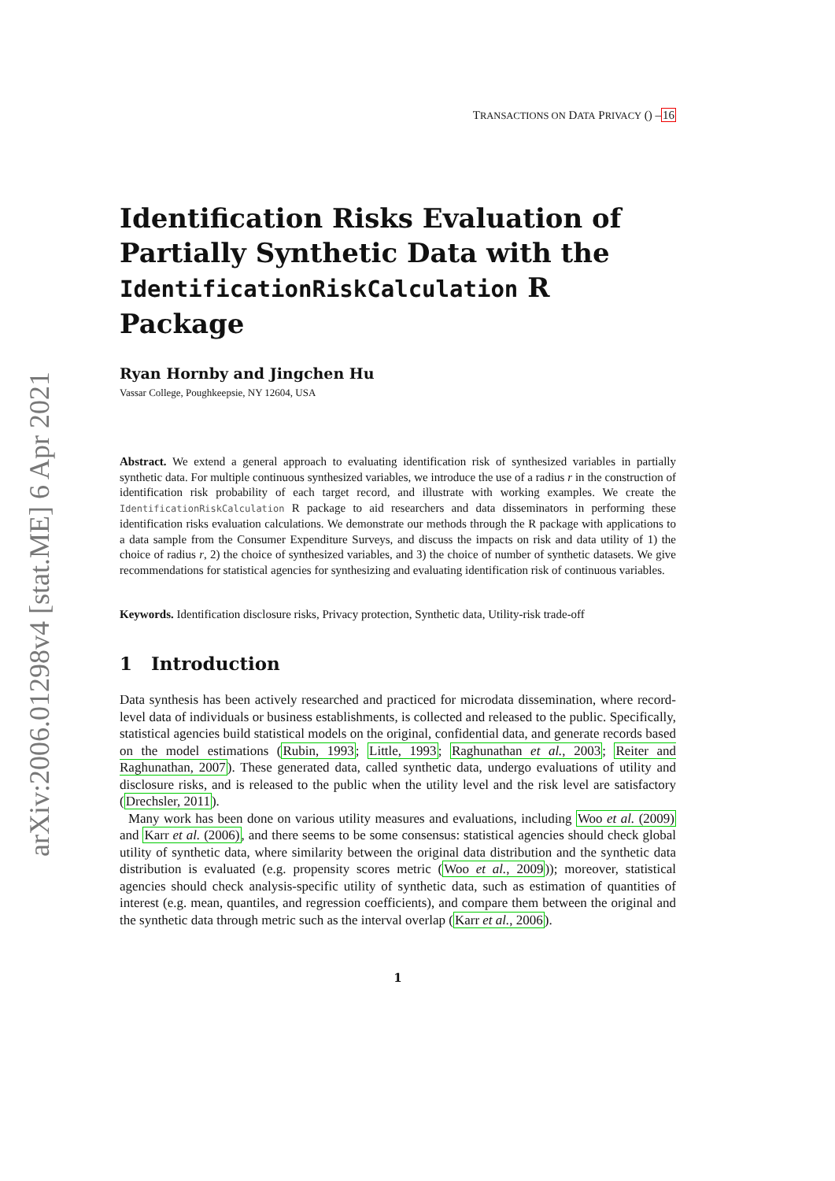arXiv:2006.01298v4 [stat.ME] 6 Apr 2021
TRANSACTIONS ON DATA PRIVACY () –16
Identification Risks Evaluation of Partially Synthetic Data with the IdentificationRiskCalculation R Package
Ryan Hornby and Jingchen Hu
Vassar College, Poughkeepsie, NY 12604, USA
Abstract. We extend a general approach to evaluating identification risk of synthesized variables in partially synthetic data. For multiple continuous synthesized variables, we introduce the use of a radius r in the construction of identification risk probability of each target record, and illustrate with working examples. We create the IdentificationRiskCalculation R package to aid researchers and data disseminators in performing these identification risks evaluation calculations. We demonstrate our methods through the R package with applications to a data sample from the Consumer Expenditure Surveys, and discuss the impacts on risk and data utility of 1) the choice of radius r, 2) the choice of synthesized variables, and 3) the choice of number of synthetic datasets. We give recommendations for statistical agencies for synthesizing and evaluating identification risk of continuous variables.
Keywords. Identification disclosure risks, Privacy protection, Synthetic data, Utility-risk trade-off
1 Introduction
Data synthesis has been actively researched and practiced for microdata dissemination, where record-level data of individuals or business establishments, is collected and released to the public. Specifically, statistical agencies build statistical models on the original, confidential data, and generate records based on the model estimations (Rubin, 1993; Little, 1993; Raghunathan et al., 2003; Reiter and Raghunathan, 2007). These generated data, called synthetic data, undergo evaluations of utility and disclosure risks, and is released to the public when the utility level and the risk level are satisfactory (Drechsler, 2011).
Many work has been done on various utility measures and evaluations, including Woo et al. (2009) and Karr et al. (2006), and there seems to be some consensus: statistical agencies should check global utility of synthetic data, where similarity between the original data distribution and the synthetic data distribution is evaluated (e.g. propensity scores metric (Woo et al., 2009)); moreover, statistical agencies should check analysis-specific utility of synthetic data, such as estimation of quantities of interest (e.g. mean, quantiles, and regression coefficients), and compare them between the original and the synthetic data through metric such as the interval overlap (Karr et al., 2006).
1